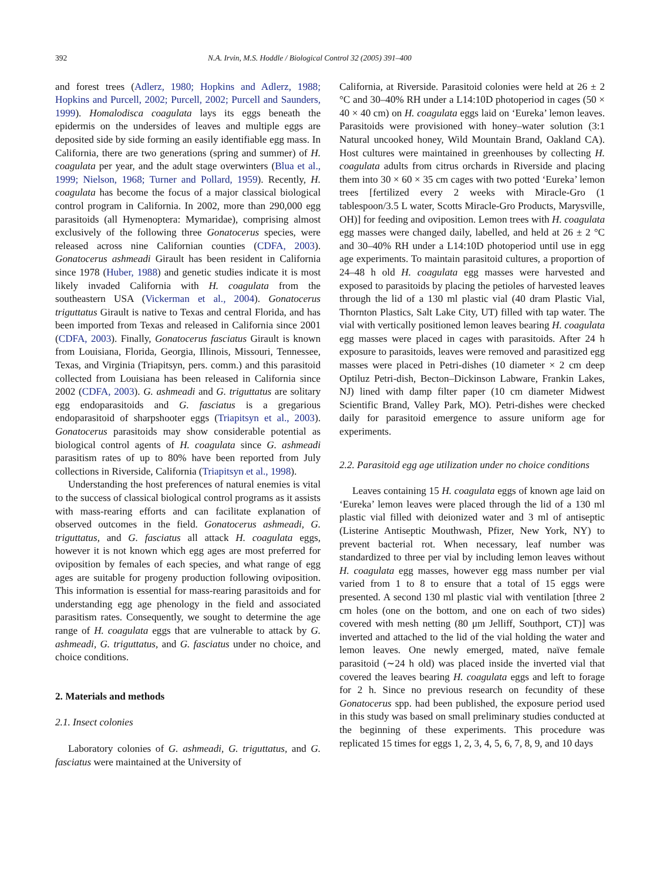392 N.A. Irvin, M.S. Hoddle / Biological Control 32 (2005) 391–400
and forest trees (Adlerz, 1980; Hopkins and Adlerz, 1988; Hopkins and Purcell, 2002; Purcell, 2002; Purcell and Saunders, 1999). Homalodisca coagulata lays its eggs beneath the epidermis on the undersides of leaves and multiple eggs are deposited side by side forming an easily identifiable egg mass. In California, there are two generations (spring and summer) of H. coagulata per year, and the adult stage overwinters (Blua et al., 1999; Nielson, 1968; Turner and Pollard, 1959). Recently, H. coagulata has become the focus of a major classical biological control program in California. In 2002, more than 290,000 egg parasitoids (all Hymenoptera: Mymaridae), comprising almost exclusively of the following three Gonatocerus species, were released across nine Californian counties (CDFA, 2003). Gonatocerus ashmeadi Girault has been resident in California since 1978 (Huber, 1988) and genetic studies indicate it is most likely invaded California with H. coagulata from the southeastern USA (Vickerman et al., 2004). Gonatocerus triguttatus Girault is native to Texas and central Florida, and has been imported from Texas and released in California since 2001 (CDFA, 2003). Finally, Gonatocerus fasciatus Girault is known from Louisiana, Florida, Georgia, Illinois, Missouri, Tennessee, Texas, and Virginia (Triapitsyn, pers. comm.) and this parasitoid collected from Louisiana has been released in California since 2002 (CDFA, 2003). G. ashmeadi and G. triguttatus are solitary egg endoparasitoids and G. fasciatus is a gregarious endoparasitoid of sharpshooter eggs (Triapitsyn et al., 2003). Gonatocerus parasitoids may show considerable potential as biological control agents of H. coagulata since G. ashmeadi parasitism rates of up to 80% have been reported from July collections in Riverside, California (Triapitsyn et al., 1998).
Understanding the host preferences of natural enemies is vital to the success of classical biological control programs as it assists with mass-rearing efforts and can facilitate explanation of observed outcomes in the field. Gonatocerus ashmeadi, G. triguttatus, and G. fasciatus all attack H. coagulata eggs, however it is not known which egg ages are most preferred for oviposition by females of each species, and what range of egg ages are suitable for progeny production following oviposition. This information is essential for mass-rearing parasitoids and for understanding egg age phenology in the field and associated parasitism rates. Consequently, we sought to determine the age range of H. coagulata eggs that are vulnerable to attack by G. ashmeadi, G. triguttatus, and G. fasciatus under no choice, and choice conditions.
2. Materials and methods
2.1. Insect colonies
Laboratory colonies of G. ashmeadi, G. triguttatus, and G. fasciatus were maintained at the University of
California, at Riverside. Parasitoid colonies were held at 26 ± 2 °C and 30–40% RH under a L14:10D photoperiod in cages (50 × 40 × 40 cm) on H. coagulata eggs laid on ‘Eureka’ lemon leaves. Parasitoids were provisioned with honey–water solution (3:1 Natural uncooked honey, Wild Mountain Brand, Oakland CA). Host cultures were maintained in greenhouses by collecting H. coagulata adults from citrus orchards in Riverside and placing them into 30 × 60 × 35 cm cages with two potted ‘Eureka’ lemon trees [fertilized every 2 weeks with Miracle-Gro (1 tablespoon/3.5 L water, Scotts Miracle-Gro Products, Marysville, OH)] for feeding and oviposition. Lemon trees with H. coagulata egg masses were changed daily, labelled, and held at 26 ± 2 °C and 30–40% RH under a L14:10D photoperiod until use in egg age experiments. To maintain parasitoid cultures, a proportion of 24–48 h old H. coagulata egg masses were harvested and exposed to parasitoids by placing the petioles of harvested leaves through the lid of a 130 ml plastic vial (40 dram Plastic Vial, Thornton Plastics, Salt Lake City, UT) filled with tap water. The vial with vertically positioned lemon leaves bearing H. coagulata egg masses were placed in cages with parasitoids. After 24 h exposure to parasitoids, leaves were removed and parasitized egg masses were placed in Petri-dishes (10 diameter × 2 cm deep Optiluz Petri-dish, Becton–Dickinson Labware, Frankin Lakes, NJ) lined with damp filter paper (10 cm diameter Midwest Scientific Brand, Valley Park, MO). Petri-dishes were checked daily for parasitoid emergence to assure uniform age for experiments.
2.2. Parasitoid egg age utilization under no choice conditions
Leaves containing 15 H. coagulata eggs of known age laid on ‘Eureka’ lemon leaves were placed through the lid of a 130 ml plastic vial filled with deionized water and 3 ml of antiseptic (Listerine Antiseptic Mouthwash, Pfizer, New York, NY) to prevent bacterial rot. When necessary, leaf number was standardized to three per vial by including lemon leaves without H. coagulata egg masses, however egg mass number per vial varied from 1 to 8 to ensure that a total of 15 eggs were presented. A second 130 ml plastic vial with ventilation [three 2 cm holes (one on the bottom, and one on each of two sides) covered with mesh netting (80 μm Jelliff, Southport, CT)] was inverted and attached to the lid of the vial holding the water and lemon leaves. One newly emerged, mated, naïve female parasitoid (∼24 h old) was placed inside the inverted vial that covered the leaves bearing H. coagulata eggs and left to forage for 2 h. Since no previous research on fecundity of these Gonatocerus spp. had been published, the exposure period used in this study was based on small preliminary studies conducted at the beginning of these experiments. This procedure was replicated 15 times for eggs 1, 2, 3, 4, 5, 6, 7, 8, 9, and 10 days